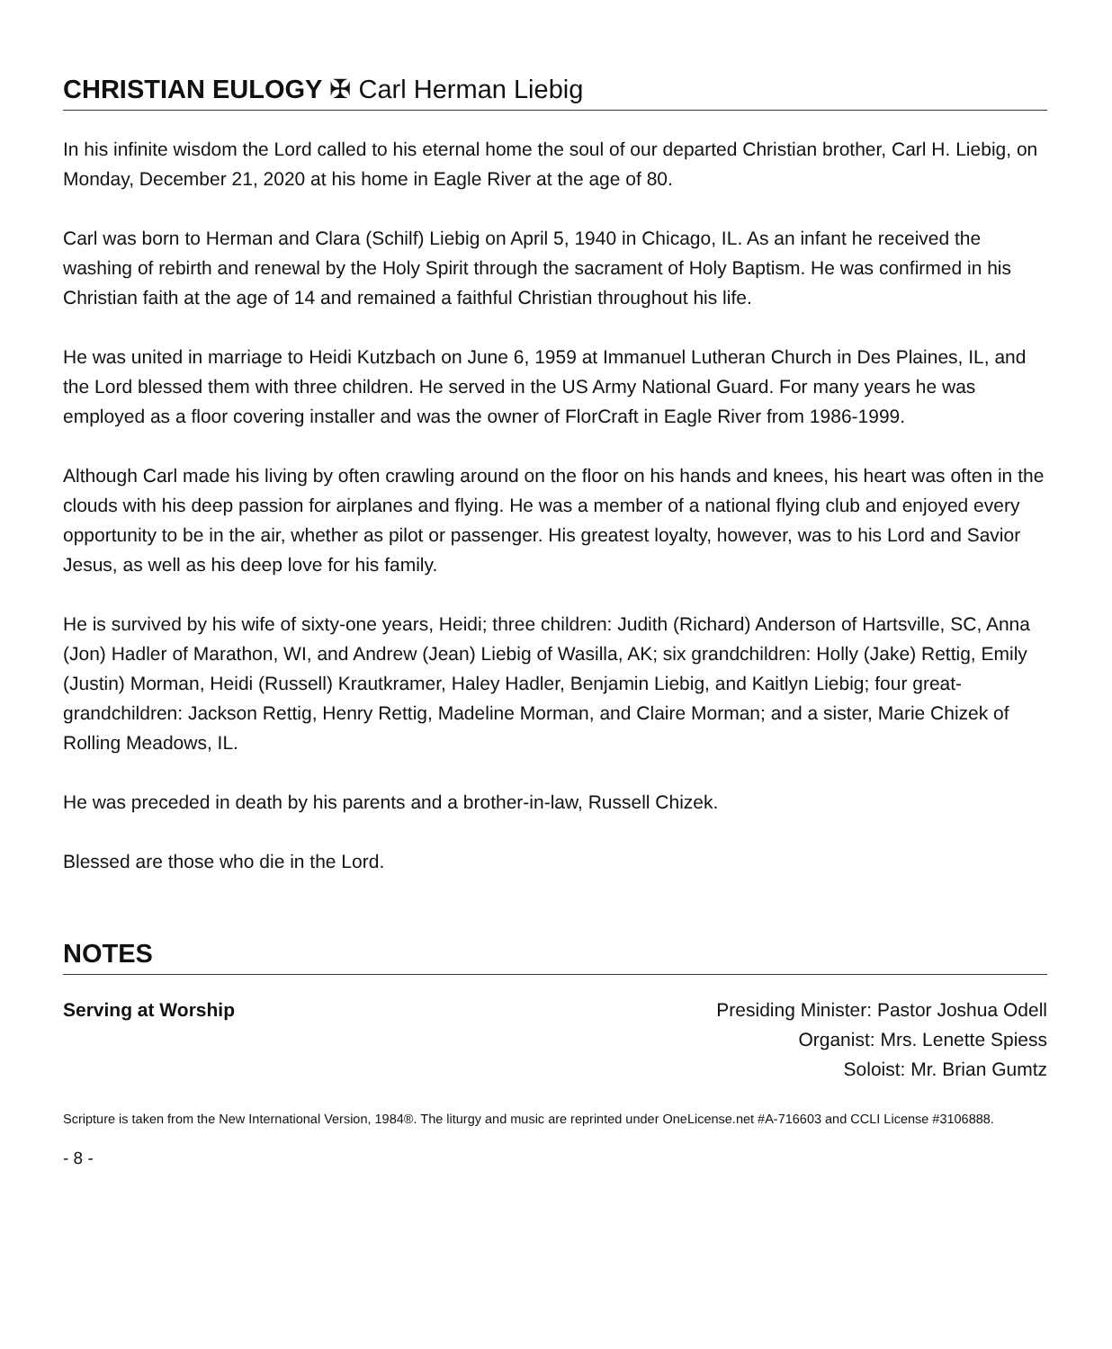CHRISTIAN EULOGY ✠ Carl Herman Liebig
In his infinite wisdom the Lord called to his eternal home the soul of our departed Christian brother, Carl H. Liebig, on Monday, December 21, 2020 at his home in Eagle River at the age of 80.
Carl was born to Herman and Clara (Schilf) Liebig on April 5, 1940 in Chicago, IL. As an infant he received the washing of rebirth and renewal by the Holy Spirit through the sacrament of Holy Baptism. He was confirmed in his Christian faith at the age of 14 and remained a faithful Christian throughout his life.
He was united in marriage to Heidi Kutzbach on June 6, 1959 at Immanuel Lutheran Church in Des Plaines, IL, and the Lord blessed them with three children. He served in the US Army National Guard. For many years he was employed as a floor covering installer and was the owner of FlorCraft in Eagle River from 1986-1999.
Although Carl made his living by often crawling around on the floor on his hands and knees, his heart was often in the clouds with his deep passion for airplanes and flying. He was a member of a national flying club and enjoyed every opportunity to be in the air, whether as pilot or passenger. His greatest loyalty, however, was to his Lord and Savior Jesus, as well as his deep love for his family.
He is survived by his wife of sixty-one years, Heidi; three children: Judith (Richard) Anderson of Hartsville, SC, Anna (Jon) Hadler of Marathon, WI, and Andrew (Jean) Liebig of Wasilla, AK; six grandchildren: Holly (Jake) Rettig, Emily (Justin) Morman, Heidi (Russell) Krautkramer, Haley Hadler, Benjamin Liebig, and Kaitlyn Liebig; four great-grandchildren: Jackson Rettig, Henry Rettig, Madeline Morman, and Claire Morman; and a sister, Marie Chizek of Rolling Meadows, IL.
He was preceded in death by his parents and a brother-in-law, Russell Chizek.
Blessed are those who die in the Lord.
NOTES
Serving at Worship Presiding Minister: Pastor Joshua Odell
Organist: Mrs. Lenette Spiess
Soloist: Mr. Brian Gumtz
Scripture is taken from the New International Version, 1984®. The liturgy and music are reprinted under OneLicense.net #A-716603 and CCLI License #3106888.
- 8 -